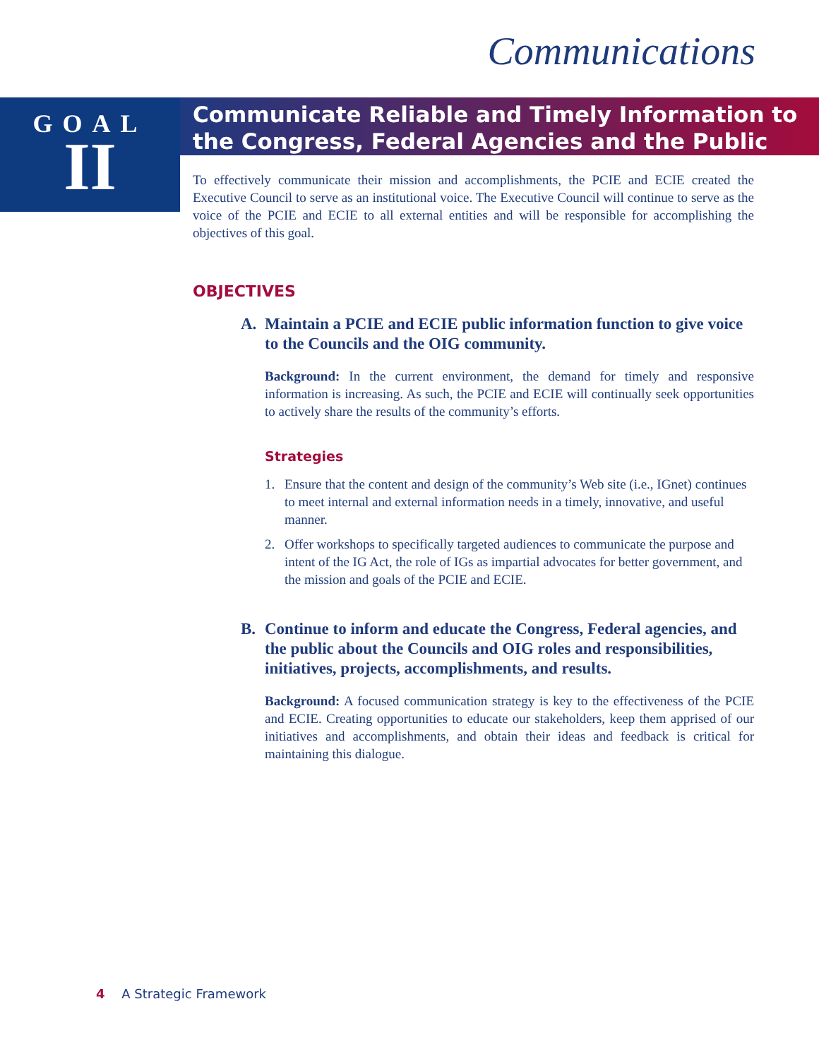Communications
GOAL
II
Communicate Reliable and Timely Information to the Congress, Federal Agencies and the Public
To effectively communicate their mission and accomplishments, the PCIE and ECIE created the Executive Council to serve as an institutional voice. The Executive Council will continue to serve as the voice of the PCIE and ECIE to all external entities and will be responsible for accomplishing the objectives of this goal.
OBJECTIVES
A. Maintain a PCIE and ECIE public information function to give voice to the Councils and the OIG community.
Background: In the current environment, the demand for timely and responsive information is increasing. As such, the PCIE and ECIE will continually seek opportunities to actively share the results of the community’s efforts.
Strategies
1. Ensure that the content and design of the community’s Web site (i.e., IGnet) continues to meet internal and external information needs in a timely, innovative, and useful manner.
2. Offer workshops to specifically targeted audiences to communicate the purpose and intent of the IG Act, the role of IGs as impartial advocates for better government, and the mission and goals of the PCIE and ECIE.
B. Continue to inform and educate the Congress, Federal agencies, and the public about the Councils and OIG roles and responsibilities, initiatives, projects, accomplishments, and results.
Background: A focused communication strategy is key to the effectiveness of the PCIE and ECIE. Creating opportunities to educate our stakeholders, keep them apprised of our initiatives and accomplishments, and obtain their ideas and feedback is critical for maintaining this dialogue.
4 A Strategic Framework